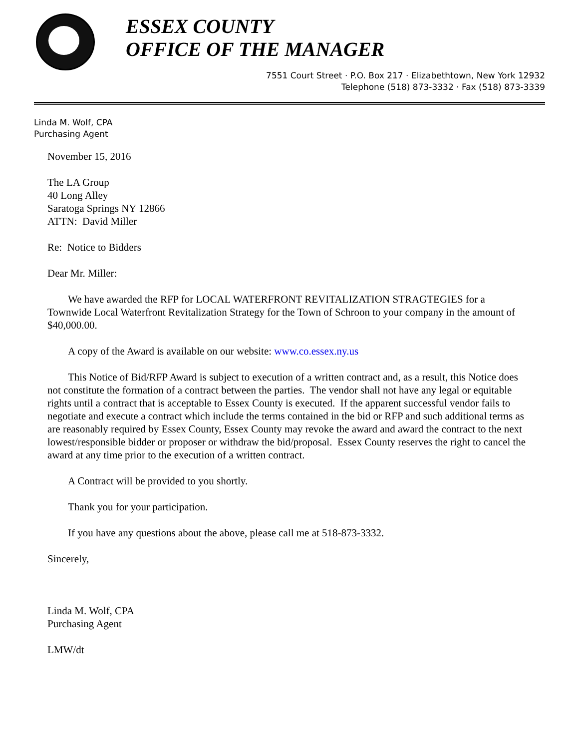ESSEX COUNTY
OFFICE OF THE MANAGER
7551 Court Street · P.O. Box 217 · Elizabethtown, New York 12932
Telephone (518) 873-3332 · Fax (518) 873-3339
Linda M. Wolf, CPA
Purchasing Agent
November 15, 2016
The LA Group
40 Long Alley
Saratoga Springs NY 12866
ATTN: David Miller
Re: Notice to Bidders
Dear Mr. Miller:
We have awarded the RFP for LOCAL WATERFRONT REVITALIZATION STRAGTEGIES for a Townwide Local Waterfront Revitalization Strategy for the Town of Schroon to your company in the amount of $40,000.00.
A copy of the Award is available on our website: www.co.essex.ny.us
This Notice of Bid/RFP Award is subject to execution of a written contract and, as a result, this Notice does not constitute the formation of a contract between the parties. The vendor shall not have any legal or equitable rights until a contract that is acceptable to Essex County is executed. If the apparent successful vendor fails to negotiate and execute a contract which include the terms contained in the bid or RFP and such additional terms as are reasonably required by Essex County, Essex County may revoke the award and award the contract to the next lowest/responsible bidder or proposer or withdraw the bid/proposal. Essex County reserves the right to cancel the award at any time prior to the execution of a written contract.
A Contract will be provided to you shortly.
Thank you for your participation.
If you have any questions about the above, please call me at 518-873-3332.
Sincerely,
Linda M. Wolf, CPA
Purchasing Agent
LMW/dt